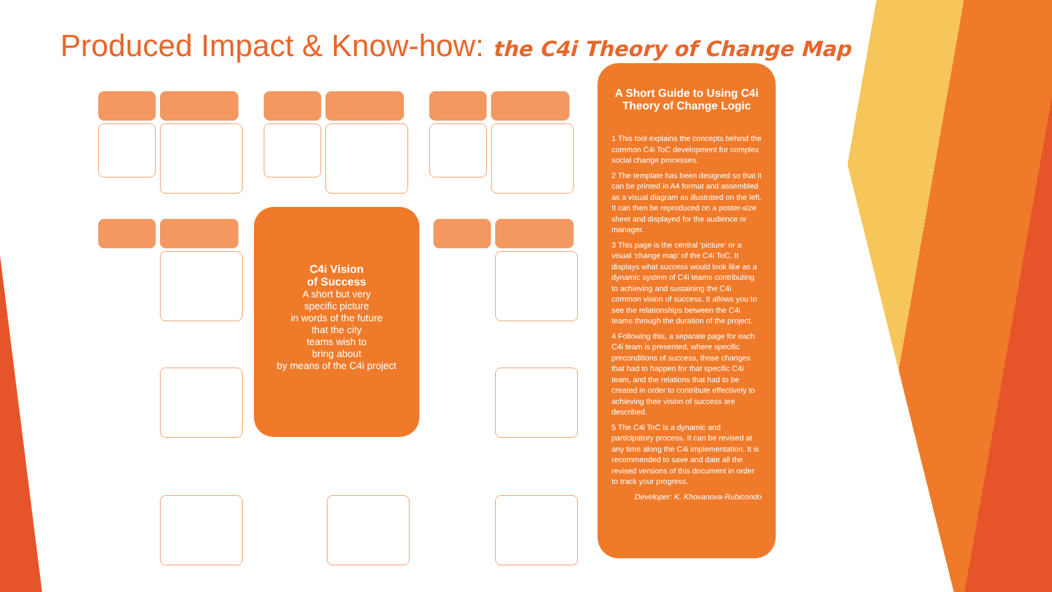Produced Impact & Know-how: the C4i Theory of Change Map
C4i Vision
of Success
A short but very
specific picture
in words of the future
that the city
teams wish to
bring about
by means of the C4i project
A Short Guide to Using C4i Theory of Change Logic
1 This tool explains the concepts behind the common C4i ToC development for complex social change processes.
2 The template has been designed so that it can be printed in A4 format and assembled as a visual diagram as illustrated on the left. It can then be reproduced on a poster-size sheet and displayed for the audience or manager.
3 This page is the central ‘picture’ or a visual ‘change map’ of the C4i ToC. It displays what success would look like as a dynamic system of C4i teams contributing to achieving and sustaining the C4i common vision of success. It allows you to see the relationships between the C4i teams through the duration of the project.
4 Following this, a separate page for each C4i team is presented, where specific preconditions of success, those changes that had to happen for that specific C4i team, and the relations that had to be created in order to contribute effectively to achieving their vision of success are described.
5 The C4i ToC is a dynamic and participatory process. It can be revised at any time along the C4i implementation. It is recommended to save and date all the revised versions of this document in order to track your progress.
Developer: K. Khovanova-Rubicondo